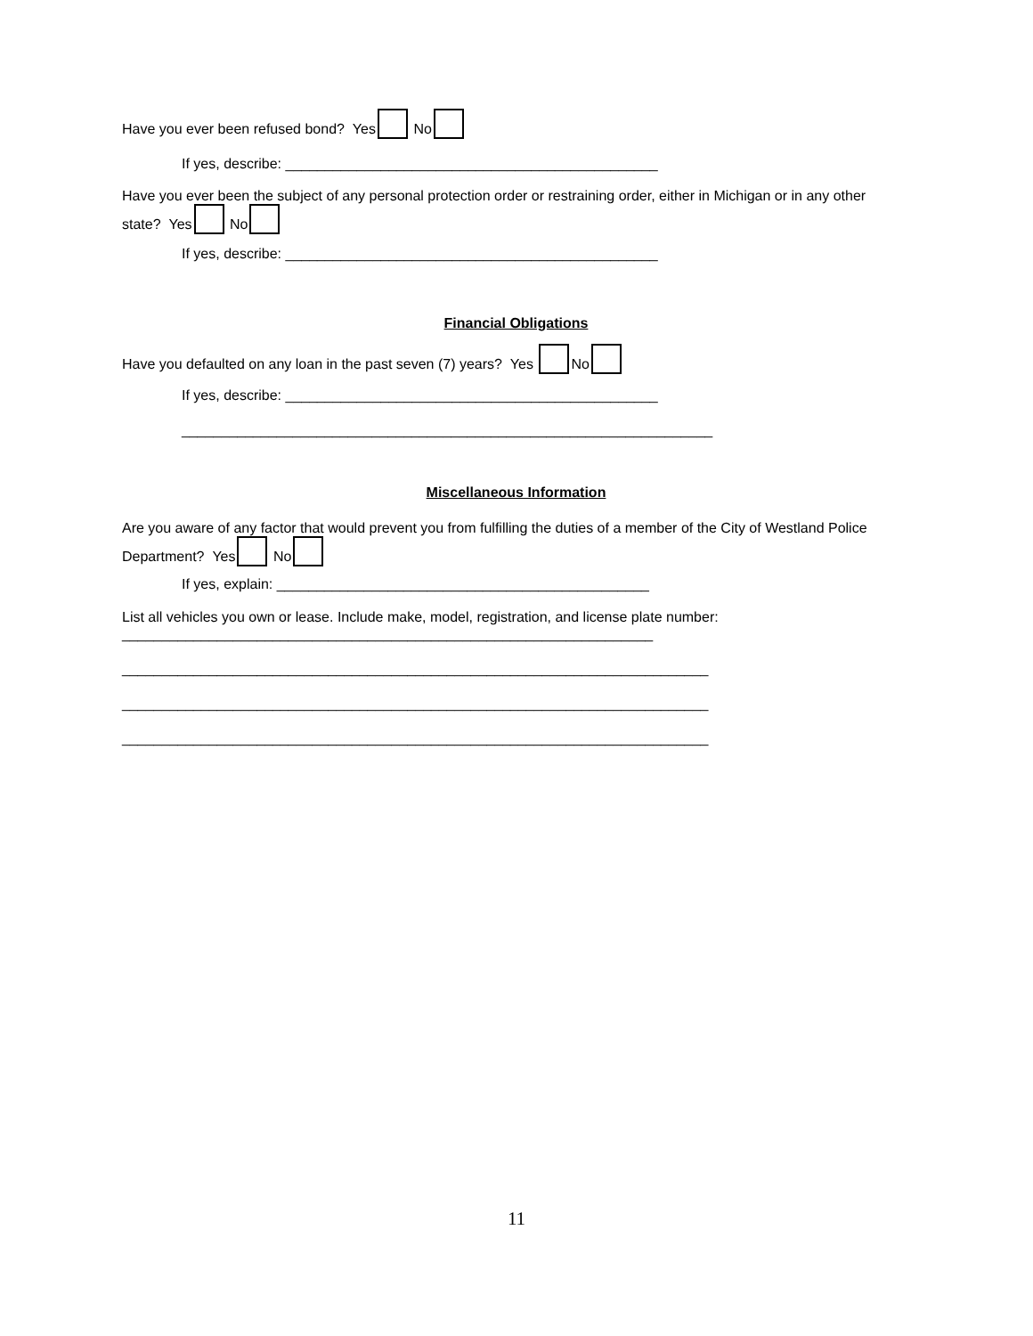Have you ever been refused bond? Yes No
If yes, describe: _______________________________________________
Have you ever been the subject of any personal protection order or restraining order, either in Michigan or in any other state? Yes No
If yes, describe: _______________________________________________
Financial Obligations
Have you defaulted on any loan in the past seven (7) years? Yes No
If yes, describe: _______________________________________________
___________________________________________________________________
Miscellaneous Information
Are you aware of any factor that would prevent you from fulfilling the duties of a member of the City of Westland Police Department? Yes No
If yes, explain: _______________________________________________
List all vehicles you own or lease. Include make, model, registration, and license plate number:
___________________________________________________________________
__________________________________________________________________________
__________________________________________________________________________
__________________________________________________________________________
11